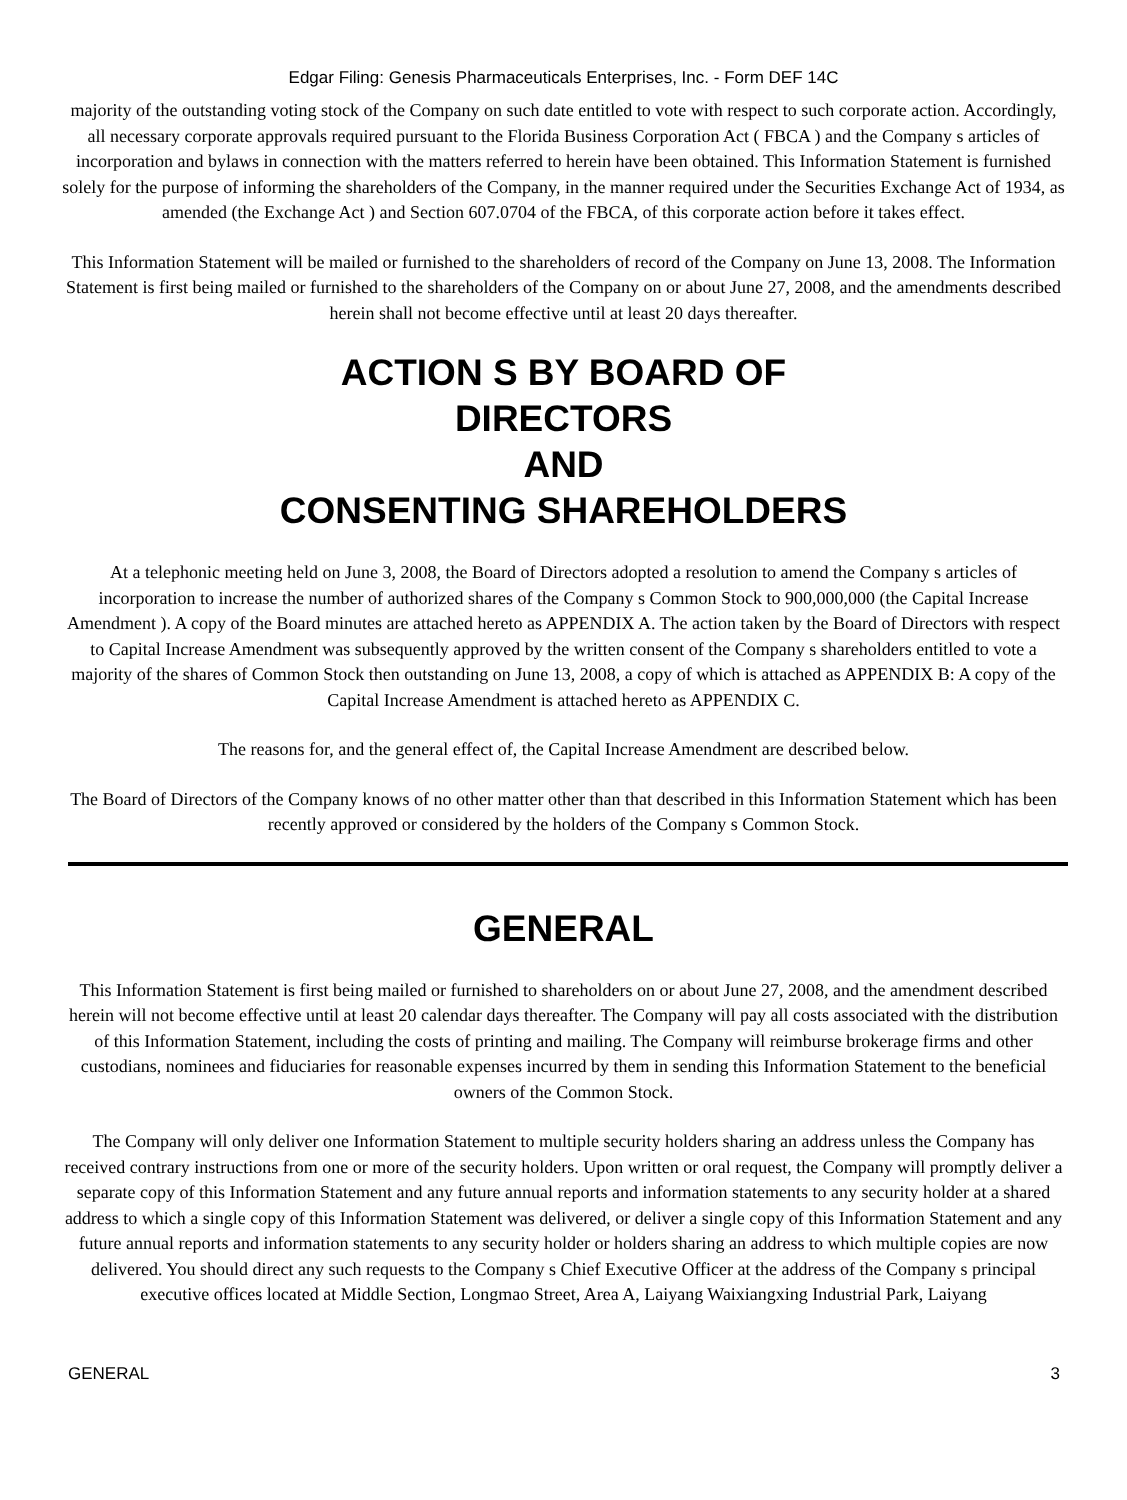Edgar Filing: Genesis Pharmaceuticals Enterprises, Inc. - Form DEF 14C
majority of the outstanding voting stock of the Company on such date entitled to vote with respect to such corporate action. Accordingly, all necessary corporate approvals required pursuant to the Florida Business Corporation Act ( FBCA ) and the Company s articles of incorporation and bylaws in connection with the matters referred to herein have been obtained. This Information Statement is furnished solely for the purpose of informing the shareholders of the Company, in the manner required under the Securities Exchange Act of 1934, as amended (the Exchange Act ) and Section 607.0704 of the FBCA, of this corporate action before it takes effect.
This Information Statement will be mailed or furnished to the shareholders of record of the Company on June 13, 2008. The Information Statement is first being mailed or furnished to the shareholders of the Company on or about June 27, 2008, and the amendments described herein shall not become effective until at least 20 days thereafter.
ACTION S BY BOARD OF
DIRECTORS
AND
CONSENTING SHAREHOLDERS
At a telephonic meeting held on June 3, 2008, the Board of Directors adopted a resolution to amend the Company s articles of incorporation to increase the number of authorized shares of the Company s Common Stock to 900,000,000 (the Capital Increase Amendment ). A copy of the Board minutes are attached hereto as APPENDIX A. The action taken by the Board of Directors with respect to Capital Increase Amendment was subsequently approved by the written consent of the Company s shareholders entitled to vote a majority of the shares of Common Stock then outstanding on June 13, 2008, a copy of which is attached as APPENDIX B: A copy of the Capital Increase Amendment is attached hereto as APPENDIX C.
The reasons for, and the general effect of, the Capital Increase Amendment are described below.
The Board of Directors of the Company knows of no other matter other than that described in this Information Statement which has been recently approved or considered by the holders of the Company s Common Stock.
GENERAL
This Information Statement is first being mailed or furnished to shareholders on or about June 27, 2008, and the amendment described herein will not become effective until at least 20 calendar days thereafter. The Company will pay all costs associated with the distribution of this Information Statement, including the costs of printing and mailing. The Company will reimburse brokerage firms and other custodians, nominees and fiduciaries for reasonable expenses incurred by them in sending this Information Statement to the beneficial owners of the Common Stock.
The Company will only deliver one Information Statement to multiple security holders sharing an address unless the Company has received contrary instructions from one or more of the security holders. Upon written or oral request, the Company will promptly deliver a separate copy of this Information Statement and any future annual reports and information statements to any security holder at a shared address to which a single copy of this Information Statement was delivered, or deliver a single copy of this Information Statement and any future annual reports and information statements to any security holder or holders sharing an address to which multiple copies are now delivered. You should direct any such requests to the Company s Chief Executive Officer at the address of the Company s principal executive offices located at Middle Section, Longmao Street, Area A, Laiyang Waixiangxing Industrial Park, Laiyang
GENERAL 3